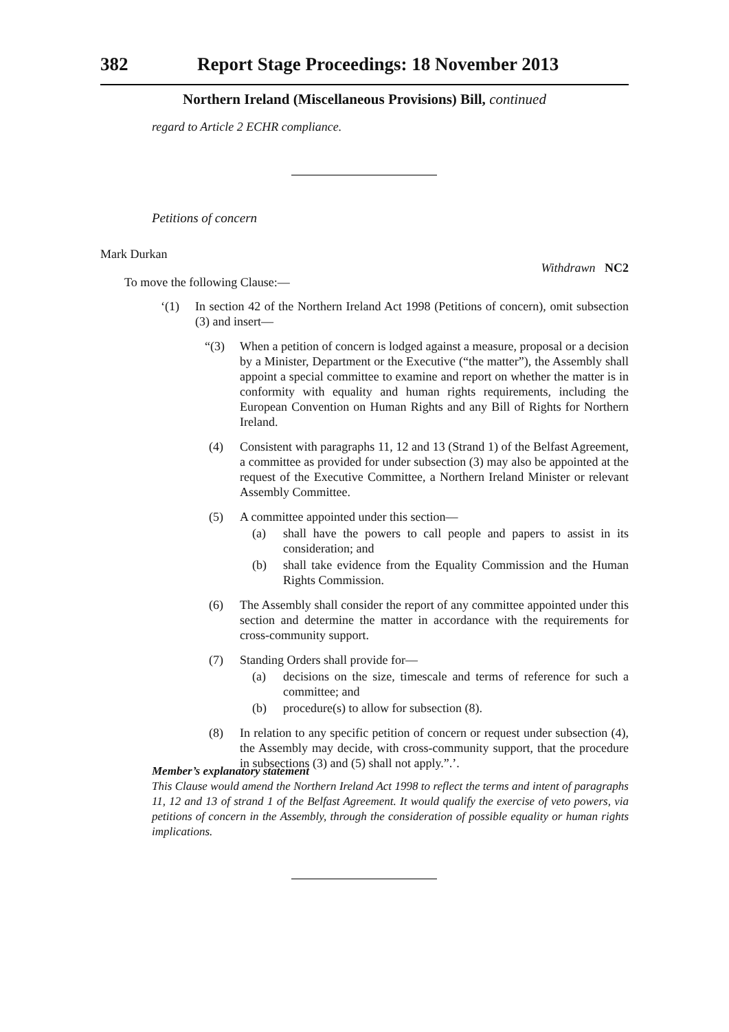382 Report Stage Proceedings: 18 November 2013
Northern Ireland (Miscellaneous Provisions) Bill, continued
regard to Article 2 ECHR compliance.
Petitions of concern
Mark Durkan
Withdrawn NC2
To move the following Clause:—
‘(1) In section 42 of the Northern Ireland Act 1998 (Petitions of concern), omit subsection (3) and insert—
“(3) When a petition of concern is lodged against a measure, proposal or a decision by a Minister, Department or the Executive (“the matter”), the Assembly shall appoint a special committee to examine and report on whether the matter is in conformity with equality and human rights requirements, including the European Convention on Human Rights and any Bill of Rights for Northern Ireland.
(4) Consistent with paragraphs 11, 12 and 13 (Strand 1) of the Belfast Agreement, a committee as provided for under subsection (3) may also be appointed at the request of the Executive Committee, a Northern Ireland Minister or relevant Assembly Committee.
(5) A committee appointed under this section—
(a) shall have the powers to call people and papers to assist in its consideration; and
(b) shall take evidence from the Equality Commission and the Human Rights Commission.
(6) The Assembly shall consider the report of any committee appointed under this section and determine the matter in accordance with the requirements for cross-community support.
(7) Standing Orders shall provide for—
(a) decisions on the size, timescale and terms of reference for such a committee; and
(b) procedure(s) to allow for subsection (8).
(8) In relation to any specific petition of concern or request under subsection (4), the Assembly may decide, with cross-community support, that the procedure in subsections (3) and (5) shall not apply.”.’.
Member’s explanatory statement
This Clause would amend the Northern Ireland Act 1998 to reflect the terms and intent of paragraphs 11, 12 and 13 of strand 1 of the Belfast Agreement. It would qualify the exercise of veto powers, via petitions of concern in the Assembly, through the consideration of possible equality or human rights implications.